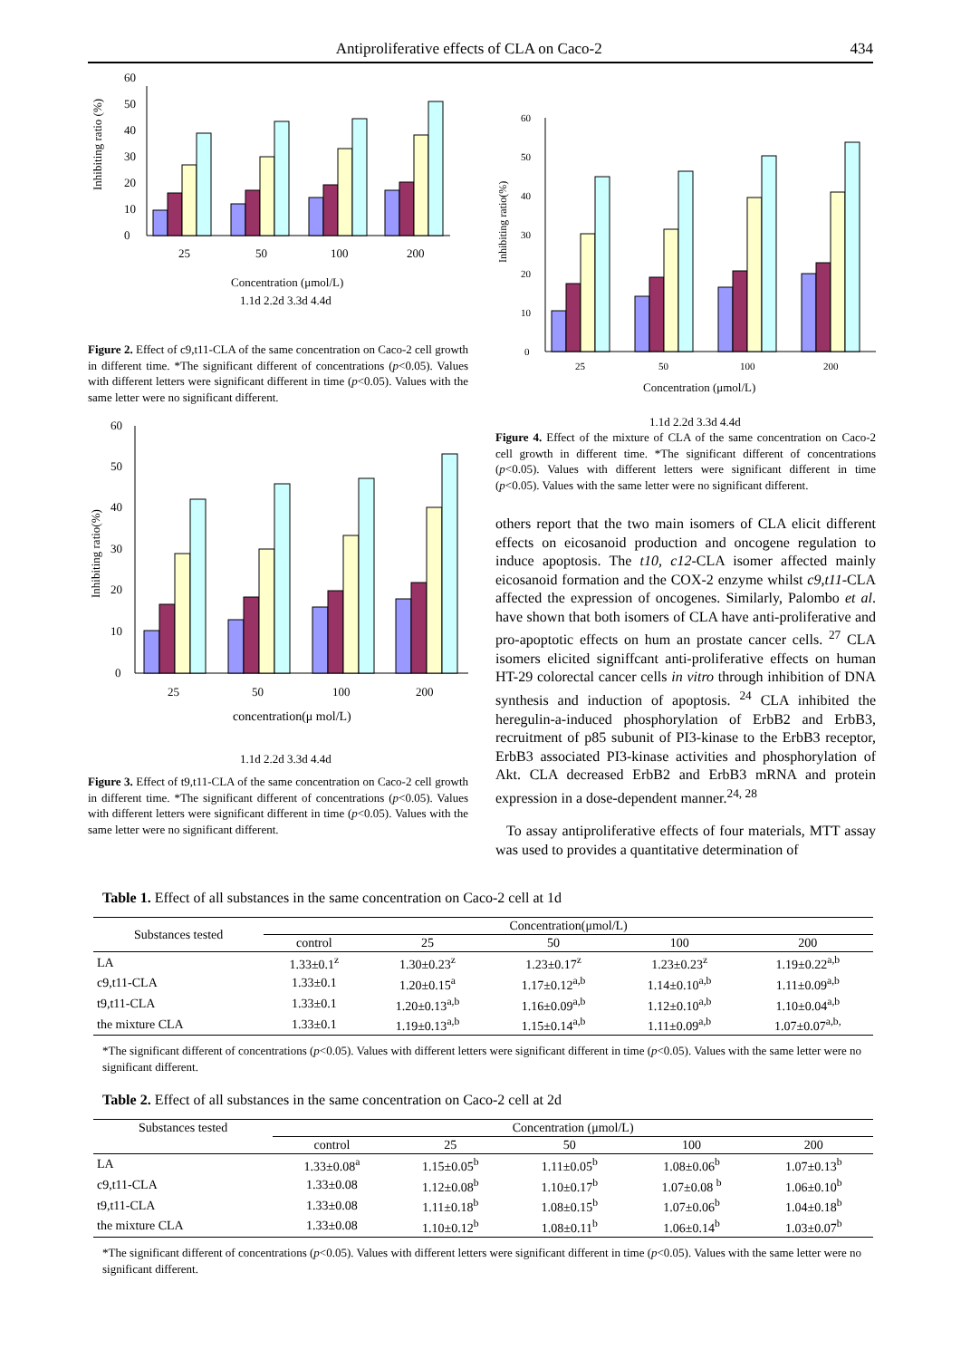Antiproliferative effects of CLA on Caco-2 434
Inhibiting ratio (%)
0
10
20
30
40
50
60
25
50
100
200
Concentration (μmol/L)
1.1d 2.2d 3.3d 4.4d
Figure 2. Effect of c9,t11-CLA of the same concentration on Caco-2 cell growth in different time. *The significant different of concentrations (p<0.05). Values with different letters were significant different in time (p<0.05). Values with the same letter were no significant different.
Inhibiting ratio(%)
0
10
20
30
40
50
60
25
50
100
200
concentration(μ mol/L)
1.1d 2.2d 3.3d 4.4d
Figure 3. Effect of t9,t11-CLA of the same concentration on Caco-2 cell growth in different time. *The significant different of concentrations (p<0.05). Values with different letters were significant different in time (p<0.05). Values with the same letter were no significant different.
Inhibiting ratio(%)
0
10
20
30
40
50
60
25
50
100
200
Concentration (μmol/L)
1.1d 2.2d 3.3d 4.4d
Figure 4. Effect of the mixture of CLA of the same concentration on Caco-2 cell growth in different time. *The significant different of concentrations (p<0.05). Values with different letters were significant different in time (p<0.05). Values with the same letter were no significant different.
others report that the two main isomers of CLA elicit different effects on eicosanoid production and oncogene regulation to induce apoptosis. The t10, c12-CLA isomer affected mainly eicosanoid formation and the COX-2 enzyme whilst c9,t11-CLA affected the expression of oncogenes. Similarly, Palombo et al. have shown that both isomers of CLA have anti-proliferative and pro-apoptotic effects on hum an prostate cancer cells. <sup>27</sup> CLA isomers elicited signiffcant anti-proliferative effects on human HT-29 colorectal cancer cells in vitro through inhibition of DNA synthesis and induction of apoptosis. <sup>24</sup> CLA inhibited the heregulin-a-induced phosphorylation of ErbB2 and ErbB3, recruitment of p85 subunit of PI3-kinase to the ErbB3 receptor, ErbB3 associated PI3-kinase activities and phosphorylation of Akt. CLA decreased ErbB2 and ErbB3 mRNA and protein expression in a dose-dependent manner.<sup>24, 28</sup>
To assay antiproliferative effects of four materials, MTT assay was used to provides a quantitative determination of
Table 1. Effect of all substances in the same concentration on Caco-2 cell at 1d
| Substances tested | Concentration(μmol/L) | | | | |
| --- | --- | --- | --- | --- | --- |
| | control | 25 | 50 | 100 | 200 |
| LA | 1.33±0.1<sup>z</sup> | 1.30±0.23<sup>z</sup> | 1.23±0.17<sup>z</sup> | 1.23±0.23<sup>z</sup> | 1.19±0.22<sup>a,b</sup> |
| c9,t11-CLA | 1.33±0.1 | 1.20±0.15<sup>a</sup> | 1.17±0.12<sup>a,b</sup> | 1.14±0.10<sup>a,b</sup> | 1.11±0.09<sup>a,b</sup> |
| t9,t11-CLA | 1.33±0.1 | 1.20±0.13<sup>a,b</sup> | 1.16±0.09<sup>a,b</sup> | 1.12±0.10<sup>a,b</sup> | 1.10±0.04<sup>a,b</sup> |
| the mixture CLA | 1.33±0.1 | 1.19±0.13<sup>a,b</sup> | 1.15±0.14<sup>a,b</sup> | 1.11±0.09<sup>a,b</sup> | 1.07±0.07<sup>a,b,</sup> |
*The significant different of concentrations (p<0.05). Values with different letters were significant different in time (p<0.05). Values with the same letter were no significant different.
Table 2. Effect of all substances in the same concentration on Caco-2 cell at 2d
| Substances tested | Concentration (μmol/L) | | | | |
| --- | --- | --- | --- | --- | --- |
| | control | 25 | 50 | 100 | 200 |
| LA | 1.33±0.08<sup>a</sup> | 1.15±0.05<sup>b</sup> | 1.11±0.05<sup>b</sup> | 1.08±0.06<sup>b</sup> | 1.07±0.13<sup>b</sup> |
| c9,t11-CLA | 1.33±0.08 | 1.12±0.08<sup>b</sup> | 1.10±0.17<sup>b</sup> | 1.07±0.08 <sup>b</sup> | 1.06±0.10<sup>b</sup> |
| t9,t11-CLA | 1.33±0.08 | 1.11±0.18<sup>b</sup> | 1.08±0.15<sup>b</sup> | 1.07±0.06<sup>b</sup> | 1.04±0.18<sup>b</sup> |
| the mixture CLA | 1.33±0.08 | 1.10±0.12<sup>b</sup> | 1.08±0.11<sup>b</sup> | 1.06±0.14<sup>b</sup> | 1.03±0.07<sup>b</sup> |
*The significant different of concentrations (p<0.05). Values with different letters were significant different in time (p<0.05). Values with the same letter were no significant different.